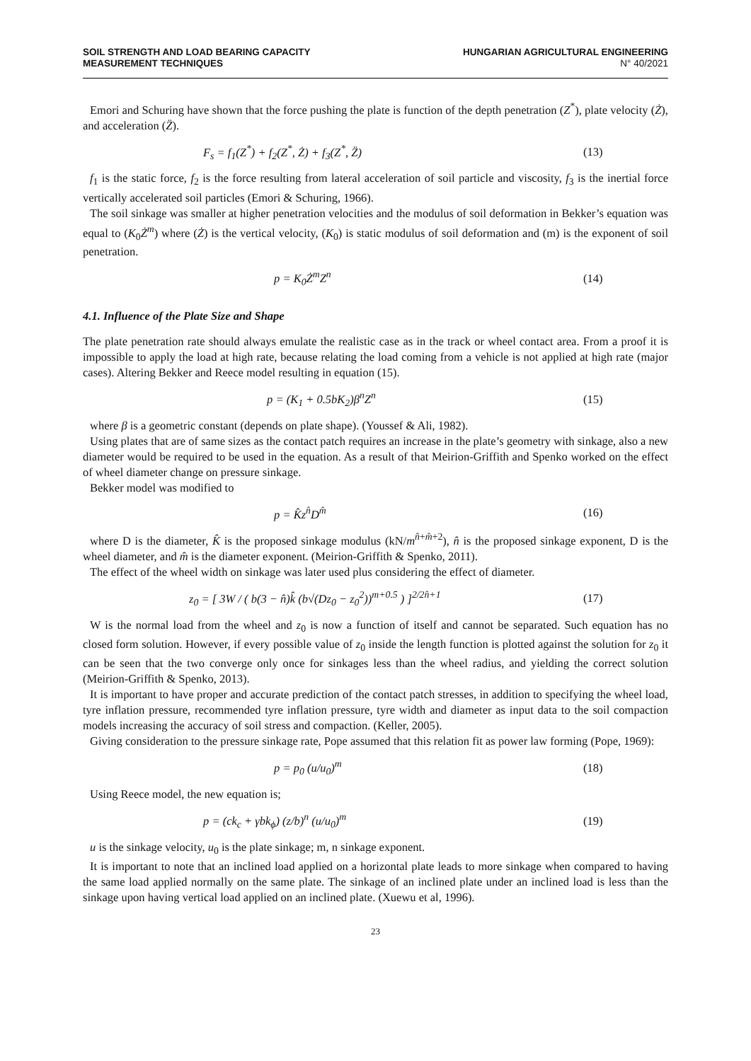SOIL STRENGTH AND LOAD BEARING CAPACITY
MEASUREMENT TECHNIQUES
HUNGARIAN AGRICULTURAL ENGINEERING
N° 40/2021
Emori and Schuring have shown that the force pushing the plate is function of the depth penetration (Z<sup>*</sup>), plate velocity (Ż), and acceleration (Z̈).
F<sub>s</sub> = f<sub>1</sub>(Z<sup>*</sup>) + f<sub>2</sub>(Z<sup>*</sup>, Ż) + f<sub>3</sub>(Z<sup>*</sup>, Z̈)
(13)
f<sub>1</sub> is the static force, f<sub>2</sub> is the force resulting from lateral acceleration of soil particle and viscosity, f<sub>3</sub> is the inertial force vertically accelerated soil particles (Emori & Schuring, 1966).
The soil sinkage was smaller at higher penetration velocities and the modulus of soil deformation in Bekker’s equation was equal to (K<sub>0</sub>Ż<sup>m</sup>) where (Ż) is the vertical velocity, (K<sub>0</sub>) is static modulus of soil deformation and (m) is the exponent of soil penetration.
p = K<sub>0</sub>Ż<sup>m</sup>Z<sup>n</sup> (14)
4.1. Influence of the Plate Size and Shape
The plate penetration rate should always emulate the realistic case as in the track or wheel contact area. From a proof it is impossible to apply the load at high rate, because relating the load coming from a vehicle is not applied at high rate (major cases). Altering Bekker and Reece model resulting in equation (15).
p = (K<sub>1</sub> + 0.5bK<sub>2</sub>)β<sup>n</sup>Z<sup>n</sup> (15)
where β is a geometric constant (depends on plate shape). (Youssef & Ali, 1982).
Using plates that are of same sizes as the contact patch requires an increase in the plate’s geometry with sinkage, also a new diameter would be required to be used in the equation. As a result of that Meirion-Griffith and Spenko worked on the effect of wheel diameter change on pressure sinkage.
Bekker model was modified to
p = K̂z<sup>n̂</sup>D<sup>m̂</sup> (16)
where D is the diameter, K̂ is the proposed sinkage modulus (kN/m<sup>n̂+m̂+2</sup>), n̂ is the proposed sinkage exponent, D is the wheel diameter, and m̂ is the diameter exponent. (Meirion-Griffith & Spenko, 2011).
The effect of the wheel width on sinkage was later used plus considering the effect of diameter.
z<sub>0</sub> = [ 3W / ( b(3 − n̂)k̂ (b√(Dz<sub>0</sub> − z<sub>0</sub><sup>2</sup>))<sup>m+0.5</sup> ) ]<sup>2/2n̂+1</sup>
(17)
W is the normal load from the wheel and z<sub>0</sub> is now a function of itself and cannot be separated. Such equation has no closed form solution. However, if every possible value of z<sub>0</sub> inside the length function is plotted against the solution for z<sub>0</sub> it can be seen that the two converge only once for sinkages less than the wheel radius, and yielding the correct solution (Meirion-Griffith & Spenko, 2013).
It is important to have proper and accurate prediction of the contact patch stresses, in addition to specifying the wheel load, tyre inflation pressure, recommended tyre inflation pressure, tyre width and diameter as input data to the soil compaction models increasing the accuracy of soil stress and compaction. (Keller, 2005).
Giving consideration to the pressure sinkage rate, Pope assumed that this relation fit as power law forming (Pope, 1969):
p = p<sub>0</sub> (u/u<sub>0</sub>)<sup>m</sup> (18)
Using Reece model, the new equation is;
p = (ck<sub>c</sub> + γbk<sub>ϕ</sub>) (z/b)<sup>n</sup> (u/u<sub>0</sub>)<sup>m</sup>
(19)
u is the sinkage velocity, u<sub>0</sub> is the plate sinkage; m, n sinkage exponent.
It is important to note that an inclined load applied on a horizontal plate leads to more sinkage when compared to having the same load applied normally on the same plate. The sinkage of an inclined plate under an inclined load is less than the sinkage upon having vertical load applied on an inclined plate. (Xuewu et al, 1996).
23